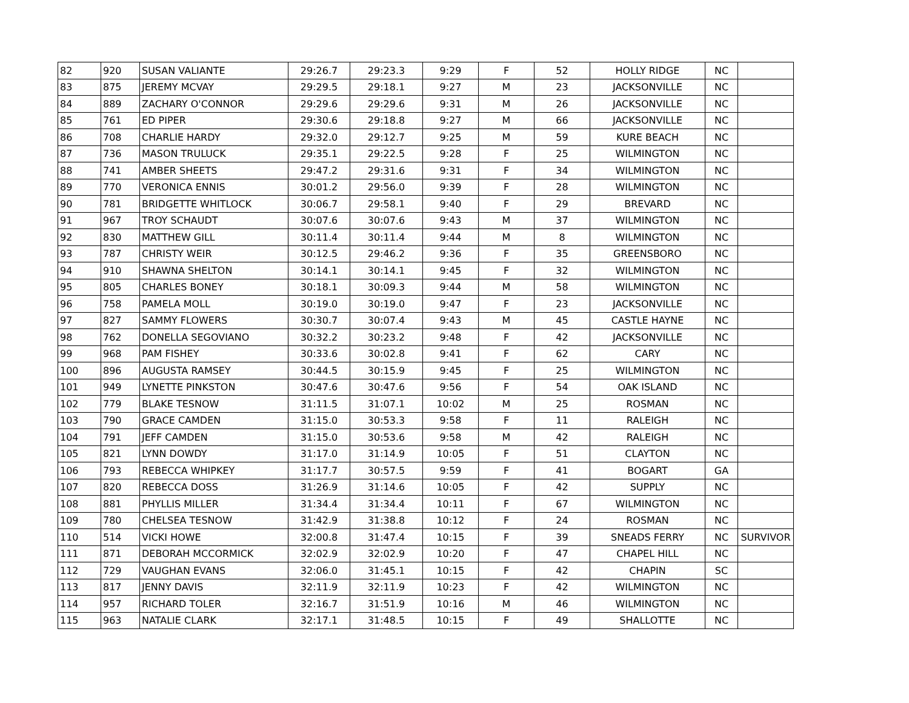| 82 | 920 | SUSAN VALIANTE | 29:26.7 | 29:23.3 | 9:29 | F | 52 | HOLLY RIDGE | NC | |
| 83 | 875 | JEREMY MCVAY | 29:29.5 | 29:18.1 | 9:27 | M | 23 | JACKSONVILLE | NC | |
| 84 | 889 | ZACHARY O'CONNOR | 29:29.6 | 29:29.6 | 9:31 | M | 26 | JACKSONVILLE | NC | |
| 85 | 761 | ED PIPER | 29:30.6 | 29:18.8 | 9:27 | M | 66 | JACKSONVILLE | NC | |
| 86 | 708 | CHARLIE HARDY | 29:32.0 | 29:12.7 | 9:25 | M | 59 | KURE BEACH | NC | |
| 87 | 736 | MASON TRULUCK | 29:35.1 | 29:22.5 | 9:28 | F | 25 | WILMINGTON | NC | |
| 88 | 741 | AMBER SHEETS | 29:47.2 | 29:31.6 | 9:31 | F | 34 | WILMINGTON | NC | |
| 89 | 770 | VERONICA ENNIS | 30:01.2 | 29:56.0 | 9:39 | F | 28 | WILMINGTON | NC | |
| 90 | 781 | BRIDGETTE WHITLOCK | 30:06.7 | 29:58.1 | 9:40 | F | 29 | BREVARD | NC | |
| 91 | 967 | TROY SCHAUDT | 30:07.6 | 30:07.6 | 9:43 | M | 37 | WILMINGTON | NC | |
| 92 | 830 | MATTHEW GILL | 30:11.4 | 30:11.4 | 9:44 | M | 8 | WILMINGTON | NC | |
| 93 | 787 | CHRISTY WEIR | 30:12.5 | 29:46.2 | 9:36 | F | 35 | GREENSBORO | NC | |
| 94 | 910 | SHAWNA SHELTON | 30:14.1 | 30:14.1 | 9:45 | F | 32 | WILMINGTON | NC | |
| 95 | 805 | CHARLES BONEY | 30:18.1 | 30:09.3 | 9:44 | M | 58 | WILMINGTON | NC | |
| 96 | 758 | PAMELA MOLL | 30:19.0 | 30:19.0 | 9:47 | F | 23 | JACKSONVILLE | NC | |
| 97 | 827 | SAMMY FLOWERS | 30:30.7 | 30:07.4 | 9:43 | M | 45 | CASTLE HAYNE | NC | |
| 98 | 762 | DONELLA SEGOVIANO | 30:32.2 | 30:23.2 | 9:48 | F | 42 | JACKSONVILLE | NC | |
| 99 | 968 | PAM FISHEY | 30:33.6 | 30:02.8 | 9:41 | F | 62 | CARY | NC | |
| 100 | 896 | AUGUSTA RAMSEY | 30:44.5 | 30:15.9 | 9:45 | F | 25 | WILMINGTON | NC | |
| 101 | 949 | LYNETTE PINKSTON | 30:47.6 | 30:47.6 | 9:56 | F | 54 | OAK ISLAND | NC | |
| 102 | 779 | BLAKE TESNOW | 31:11.5 | 31:07.1 | 10:02 | M | 25 | ROSMAN | NC | |
| 103 | 790 | GRACE CAMDEN | 31:15.0 | 30:53.3 | 9:58 | F | 11 | RALEIGH | NC | |
| 104 | 791 | JEFF CAMDEN | 31:15.0 | 30:53.6 | 9:58 | M | 42 | RALEIGH | NC | |
| 105 | 821 | LYNN DOWDY | 31:17.0 | 31:14.9 | 10:05 | F | 51 | CLAYTON | NC | |
| 106 | 793 | REBECCA WHIPKEY | 31:17.7 | 30:57.5 | 9:59 | F | 41 | BOGART | GA | |
| 107 | 820 | REBECCA DOSS | 31:26.9 | 31:14.6 | 10:05 | F | 42 | SUPPLY | NC | |
| 108 | 881 | PHYLLIS MILLER | 31:34.4 | 31:34.4 | 10:11 | F | 67 | WILMINGTON | NC | |
| 109 | 780 | CHELSEA TESNOW | 31:42.9 | 31:38.8 | 10:12 | F | 24 | ROSMAN | NC | |
| 110 | 514 | VICKI HOWE | 32:00.8 | 31:47.4 | 10:15 | F | 39 | SNEADS FERRY | NC | SURVIVOR |
| 111 | 871 | DEBORAH MCCORMICK | 32:02.9 | 32:02.9 | 10:20 | F | 47 | CHAPEL HILL | NC | |
| 112 | 729 | VAUGHAN EVANS | 32:06.0 | 31:45.1 | 10:15 | F | 42 | CHAPIN | SC | |
| 113 | 817 | JENNY DAVIS | 32:11.9 | 32:11.9 | 10:23 | F | 42 | WILMINGTON | NC | |
| 114 | 957 | RICHARD TOLER | 32:16.7 | 31:51.9 | 10:16 | M | 46 | WILMINGTON | NC | |
| 115 | 963 | NATALIE CLARK | 32:17.1 | 31:48.5 | 10:15 | F | 49 | SHALLOTTE | NC | |